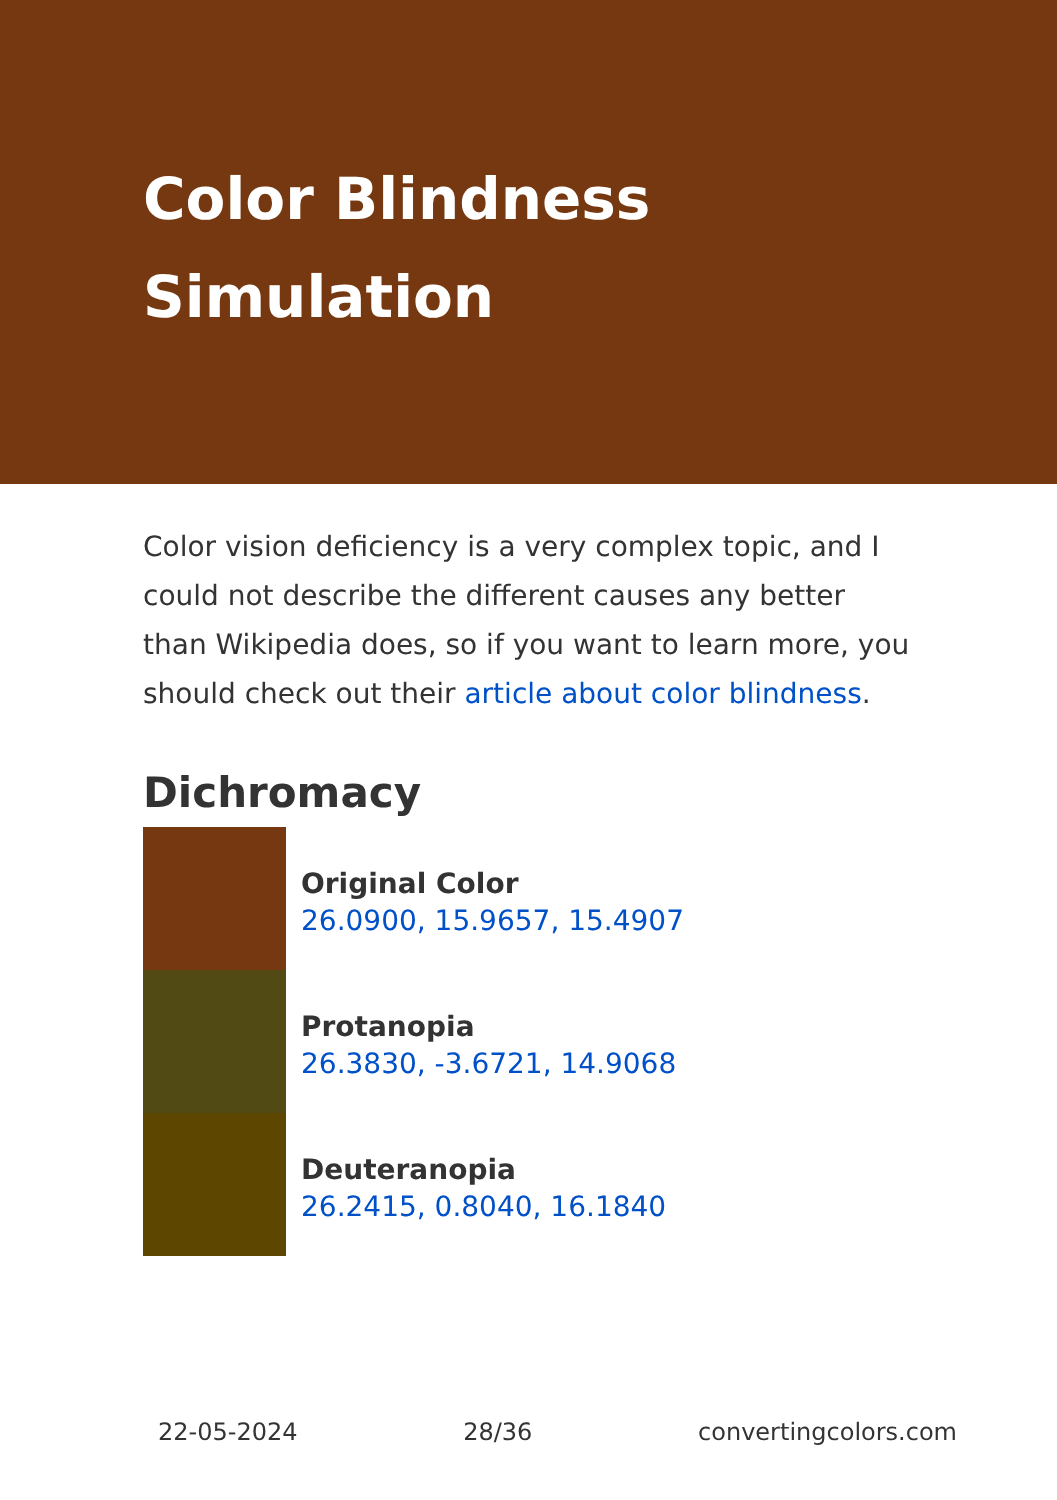Color Blindness
Simulation
Color vision deficiency is a very complex topic, and I could not describe the different causes any better than Wikipedia does, so if you want to learn more, you should check out their article about color blindness.
Dichromacy
Original Color
26.0900, 15.9657, 15.4907
Protanopia
26.3830, -3.6721, 14.9068
Deuteranopia
26.2415, 0.8040, 16.1840
22-05-2024 28/36 convertingcolors.com